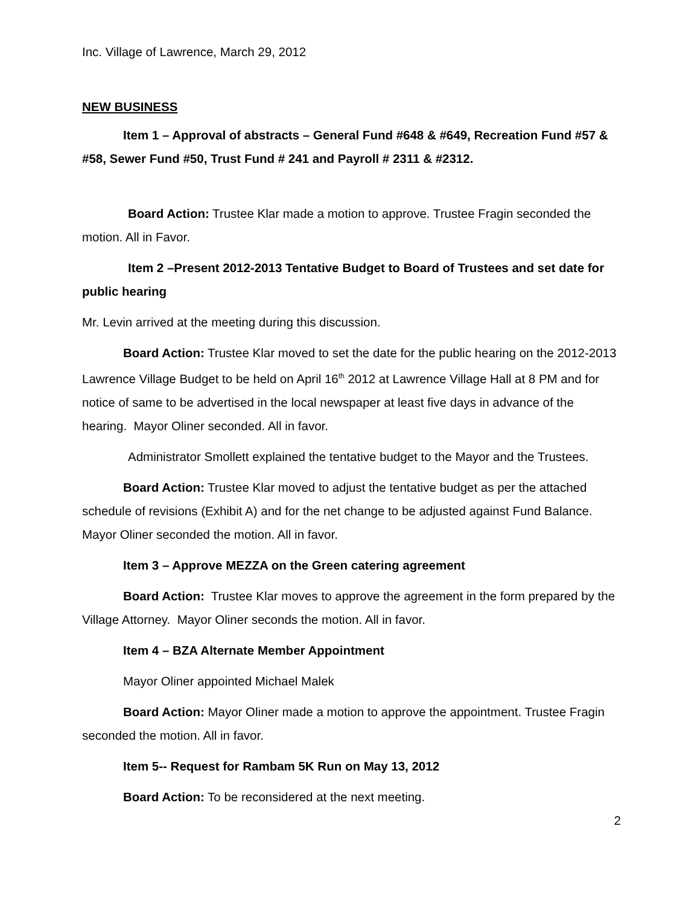Inc. Village of Lawrence, March 29, 2012
NEW BUSINESS
Item 1 – Approval of abstracts – General Fund #648 & #649, Recreation Fund #57 & #58, Sewer Fund #50, Trust Fund # 241 and Payroll # 2311 & #2312.
Board Action: Trustee Klar made a motion to approve. Trustee Fragin seconded the motion. All in Favor.
Item 2 –Present 2012-2013 Tentative Budget to Board of Trustees and set date for public hearing
Mr. Levin arrived at the meeting during this discussion.
Board Action: Trustee Klar moved to set the date for the public hearing on the 2012-2013 Lawrence Village Budget to be held on April 16<sup>th</sup> 2012 at Lawrence Village Hall at 8 PM and for notice of same to be advertised in the local newspaper at least five days in advance of the hearing. Mayor Oliner seconded. All in favor.
Administrator Smollett explained the tentative budget to the Mayor and the Trustees.
Board Action: Trustee Klar moved to adjust the tentative budget as per the attached schedule of revisions (Exhibit A) and for the net change to be adjusted against Fund Balance. Mayor Oliner seconded the motion. All in favor.
Item 3 – Approve MEZZA on the Green catering agreement
Board Action: Trustee Klar moves to approve the agreement in the form prepared by the Village Attorney. Mayor Oliner seconds the motion. All in favor.
Item 4 – BZA Alternate Member Appointment
Mayor Oliner appointed Michael Malek
Board Action: Mayor Oliner made a motion to approve the appointment. Trustee Fragin seconded the motion. All in favor.
Item 5-- Request for Rambam 5K Run on May 13, 2012
Board Action: To be reconsidered at the next meeting.
2